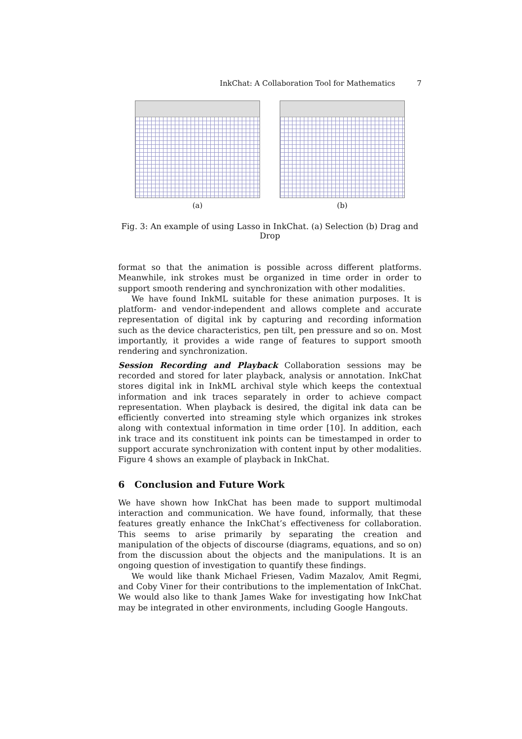InkChat: A Collaboration Tool for Mathematics 7
(a) (b)
Fig. 3: An example of using Lasso in InkChat. (a) Selection (b) Drag and Drop
format so that the animation is possible across different platforms. Meanwhile, ink strokes must be organized in time order in order to support smooth rendering and synchronization with other modalities.
We have found InkML suitable for these animation purposes. It is platform- and vendor-independent and allows complete and accurate representation of digital ink by capturing and recording information such as the device characteristics, pen tilt, pen pressure and so on. Most importantly, it provides a wide range of features to support smooth rendering and synchronization.
Session Recording and Playback Collaboration sessions may be recorded and stored for later playback, analysis or annotation. InkChat stores digital ink in InkML archival style which keeps the contextual information and ink traces separately in order to achieve compact representation. When playback is desired, the digital ink data can be efficiently converted into streaming style which organizes ink strokes along with contextual information in time order [10]. In addition, each ink trace and its constituent ink points can be timestamped in order to support accurate synchronization with content input by other modalities. Figure 4 shows an example of playback in InkChat.
6 Conclusion and Future Work
We have shown how InkChat has been made to support multimodal interaction and communication. We have found, informally, that these features greatly enhance the InkChat’s effectiveness for collaboration. This seems to arise primarily by separating the creation and manipulation of the objects of discourse (diagrams, equations, and so on) from the discussion about the objects and the manipulations. It is an ongoing question of investigation to quantify these findings.
We would like thank Michael Friesen, Vadim Mazalov, Amit Regmi, and Coby Viner for their contributions to the implementation of InkChat. We would also like to thank James Wake for investigating how InkChat may be integrated in other environments, including Google Hangouts.